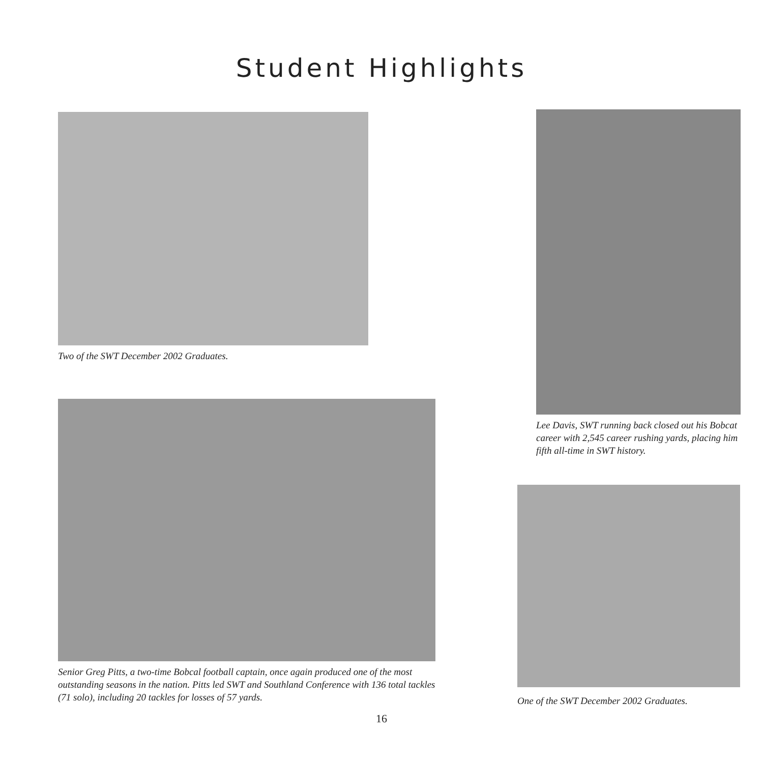Student Highlights
Two of the SWT December 2002 Graduates.
Senior Greg Pitts, a two-time Bobcal football captain, once again produced one of the most outstanding seasons in the nation. Pitts led SWT and Southland Conference with 136 total tackles (71 solo), including 20 tackles for losses of 57 yards.
Lee Davis, SWT running back closed out his Bobcat career with 2,545 career rushing yards, placing him fifth all-time in SWT history.
One of the SWT December 2002 Graduates.
16